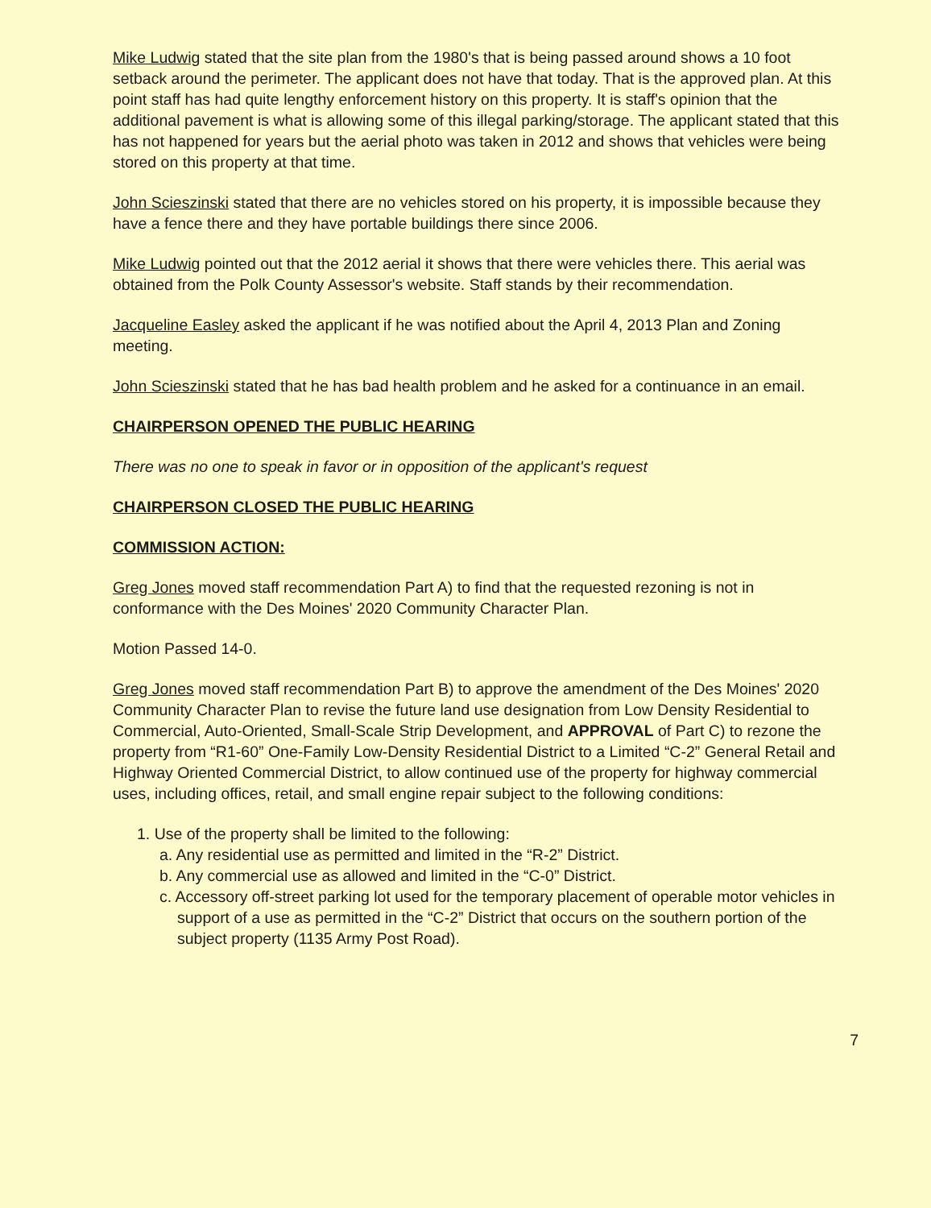Mike Ludwig stated that the site plan from the 1980's that is being passed around shows a 10 foot setback around the perimeter. The applicant does not have that today. That is the approved plan. At this point staff has had quite lengthy enforcement history on this property. It is staff's opinion that the additional pavement is what is allowing some of this illegal parking/storage. The applicant stated that this has not happened for years but the aerial photo was taken in 2012 and shows that vehicles were being stored on this property at that time.
John Scieszinski stated that there are no vehicles stored on his property, it is impossible because they have a fence there and they have portable buildings there since 2006.
Mike Ludwig pointed out that the 2012 aerial it shows that there were vehicles there. This aerial was obtained from the Polk County Assessor's website. Staff stands by their recommendation.
Jacqueline Easley asked the applicant if he was notified about the April 4, 2013 Plan and Zoning meeting.
John Scieszinski stated that he has bad health problem and he asked for a continuance in an email.
CHAIRPERSON OPENED THE PUBLIC HEARING
There was no one to speak in favor or in opposition of the applicant's request
CHAIRPERSON CLOSED THE PUBLIC HEARING
COMMISSION ACTION:
Greg Jones moved staff recommendation Part A) to find that the requested rezoning is not in conformance with the Des Moines' 2020 Community Character Plan.
Motion Passed 14-0.
Greg Jones moved staff recommendation Part B) to approve the amendment of the Des Moines' 2020 Community Character Plan to revise the future land use designation from Low Density Residential to Commercial, Auto-Oriented, Small-Scale Strip Development, and APPROVAL of Part C) to rezone the property from “R1-60” One-Family Low-Density Residential District to a Limited “C-2” General Retail and Highway Oriented Commercial District, to allow continued use of the property for highway commercial uses, including offices, retail, and small engine repair subject to the following conditions:
1. Use of the property shall be limited to the following:
a. Any residential use as permitted and limited in the “R-2” District.
b. Any commercial use as allowed and limited in the “C-0” District.
c. Accessory off-street parking lot used for the temporary placement of operable motor vehicles in support of a use as permitted in the “C-2” District that occurs on the southern portion of the subject property (1135 Army Post Road).
7